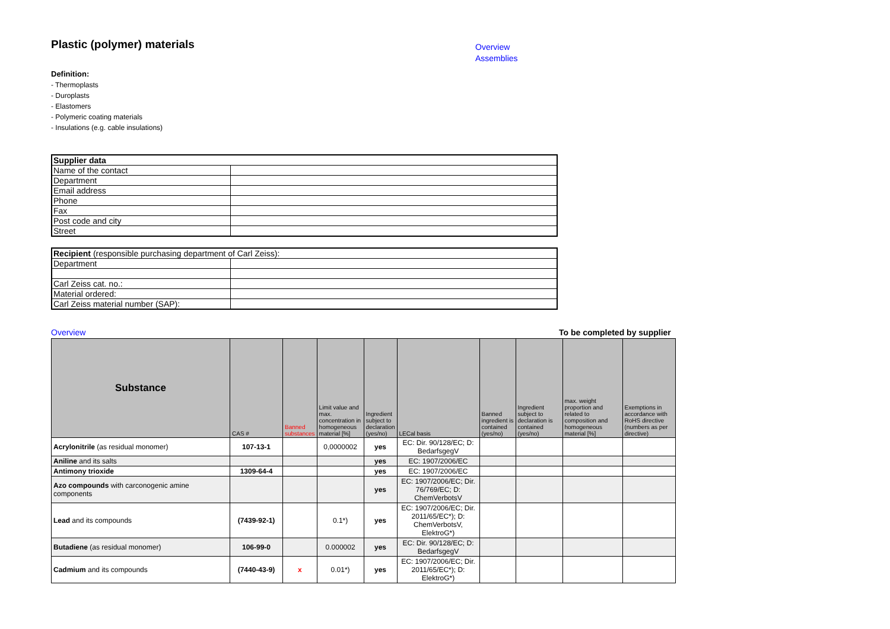Plastic (polymer) materials
Overview
Assemblies
Definition:
- Thermoplasts
- Duroplasts
- Elastomers
- Polymeric coating materials
- Insulations (e.g. cable insulations)
| Supplier data | |
| Name of the contact | |
| Department | |
| Email address | |
| Phone | |
| Fax | |
| Post code and city | |
| Street | |
| Recipient (responsible purchasing department of Carl Zeiss): | |
| Department | |
| Carl Zeiss cat. no.: | |
| Material ordered: | |
| Carl Zeiss material number (SAP): | |
Overview To be completed by supplier
| Substance | CAS # | Banned substances | Limit value and max. concentration in homogeneous material [%] | Ingredient subject to declaration (yes/no) | LECal basis | Banned ingredient is contained (yes/no) | Ingredient subject to declaration is contained (yes/no) | max. weight proportion and related to composition and homogeneous material [%] | Exemptions in accordance with RoHS directive (numbers as per directive) |
| --- | --- | --- | --- | --- | --- | --- | --- | --- | --- |
| Acrylonitrile (as residual monomer) | 107-13-1 | | 0,0000002 | yes | EC: Dir. 90/128/EC; D: BedarfsgegV | | | | |
| Aniline and its salts | | | | yes | EC: 1907/2006/EC | | | | |
| Antimony trioxide | 1309-64-4 | | | yes | EC: 1907/2006/EC | | | | |
| Azo compounds with carconogenic amine components | | | | yes | EC: 1907/2006/EC; Dir. 76/769/EC; D: ChemVerbotsV | | | | |
| Lead and its compounds | (7439-92-1) | | 0.1*) | yes | EC: 1907/2006/EC; Dir. 2011/65/EC*); D: ChemVerbotsV, ElektroG*) | | | | |
| Butadiene (as residual monomer) | 106-99-0 | | 0.000002 | yes | EC: Dir. 90/128/EC; D: BedarfsgegV | | | | |
| Cadmium and its compounds | (7440-43-9) | x | 0.01*) | yes | EC: 1907/2006/EC; Dir. 2011/65/EC*); D: ElektroG*) | | | | |